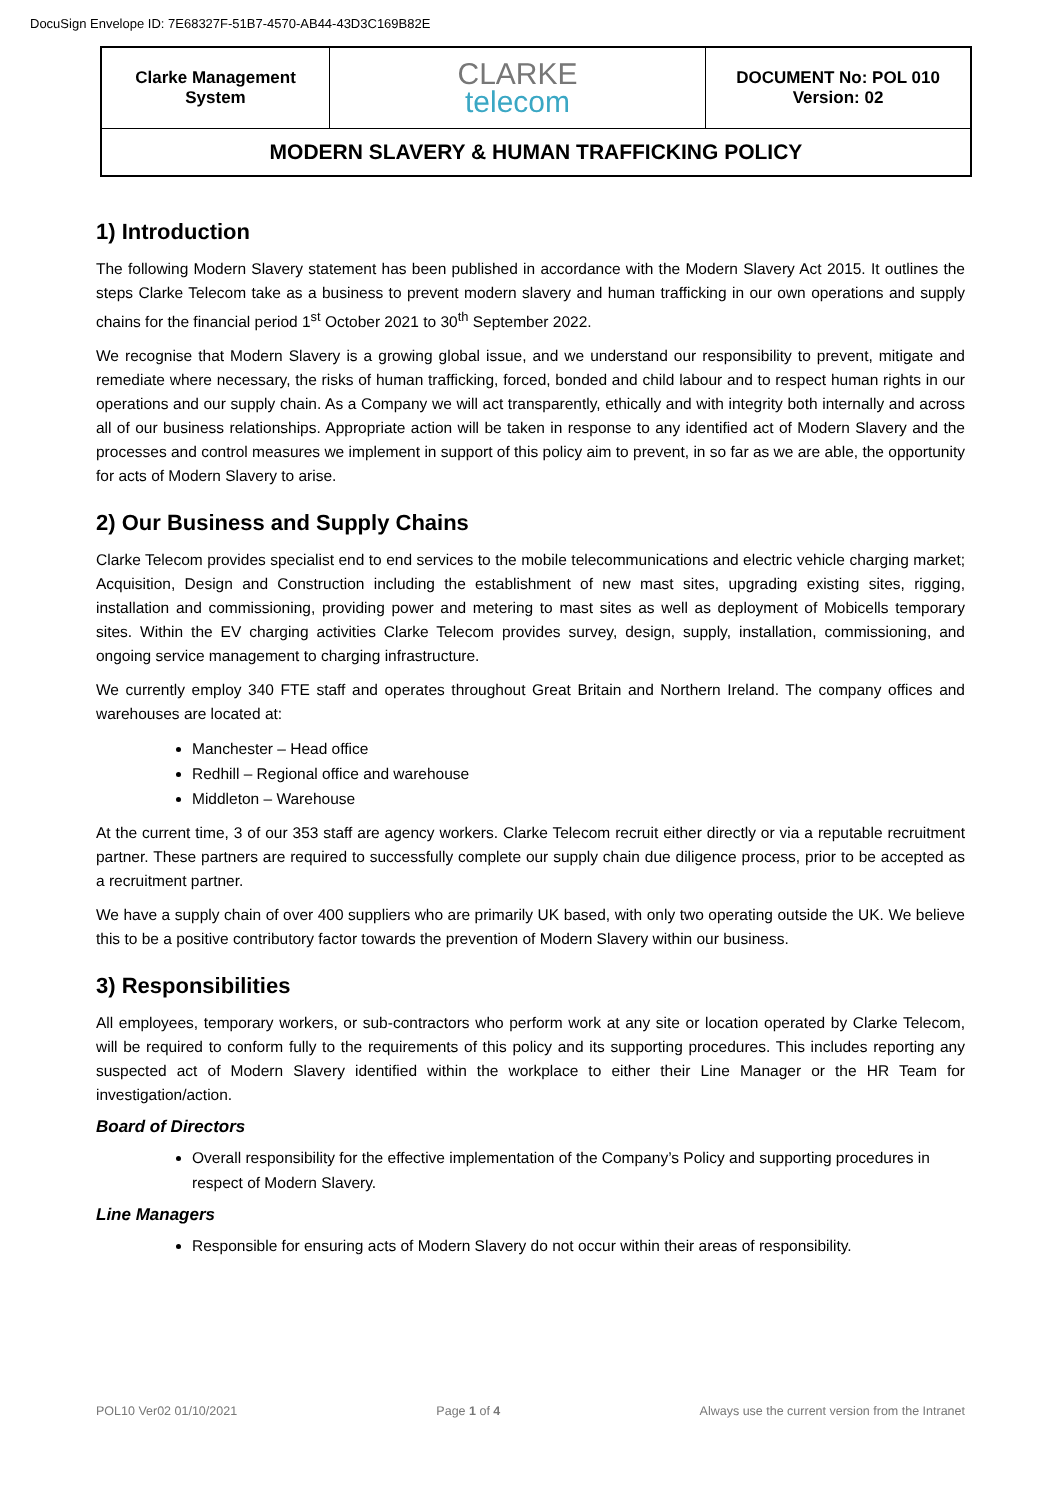DocuSign Envelope ID: 7E68327F-51B7-4570-AB44-43D3C169B82E
| Clarke Management System | CLARKE telecom | DOCUMENT No: POL 010 Version: 02 |
| MODERN SLAVERY & HUMAN TRAFFICKING POLICY | | |
1) Introduction
The following Modern Slavery statement has been published in accordance with the Modern Slavery Act 2015. It outlines the steps Clarke Telecom take as a business to prevent modern slavery and human trafficking in our own operations and supply chains for the financial period 1<sup>st</sup> October 2021 to 30<sup>th</sup> September 2022.
We recognise that Modern Slavery is a growing global issue, and we understand our responsibility to prevent, mitigate and remediate where necessary, the risks of human trafficking, forced, bonded and child labour and to respect human rights in our operations and our supply chain. As a Company we will act transparently, ethically and with integrity both internally and across all of our business relationships. Appropriate action will be taken in response to any identified act of Modern Slavery and the processes and control measures we implement in support of this policy aim to prevent, in so far as we are able, the opportunity for acts of Modern Slavery to arise.
2) Our Business and Supply Chains
Clarke Telecom provides specialist end to end services to the mobile telecommunications and electric vehicle charging market; Acquisition, Design and Construction including the establishment of new mast sites, upgrading existing sites, rigging, installation and commissioning, providing power and metering to mast sites as well as deployment of Mobicells temporary sites. Within the EV charging activities Clarke Telecom provides survey, design, supply, installation, commissioning, and ongoing service management to charging infrastructure.
We currently employ 340 FTE staff and operates throughout Great Britain and Northern Ireland. The company offices and warehouses are located at:
Manchester – Head office
Redhill – Regional office and warehouse
Middleton – Warehouse
At the current time, 3 of our 353 staff are agency workers. Clarke Telecom recruit either directly or via a reputable recruitment partner. These partners are required to successfully complete our supply chain due diligence process, prior to be accepted as a recruitment partner.
We have a supply chain of over 400 suppliers who are primarily UK based, with only two operating outside the UK. We believe this to be a positive contributory factor towards the prevention of Modern Slavery within our business.
3) Responsibilities
All employees, temporary workers, or sub-contractors who perform work at any site or location operated by Clarke Telecom, will be required to conform fully to the requirements of this policy and its supporting procedures. This includes reporting any suspected act of Modern Slavery identified within the workplace to either their Line Manager or the HR Team for investigation/action.
Board of Directors
Overall responsibility for the effective implementation of the Company’s Policy and supporting procedures in respect of Modern Slavery.
Line Managers
Responsible for ensuring acts of Modern Slavery do not occur within their areas of responsibility.
POL10 Ver02 01/10/2021 Page 1 of 4 Always use the current version from the Intranet